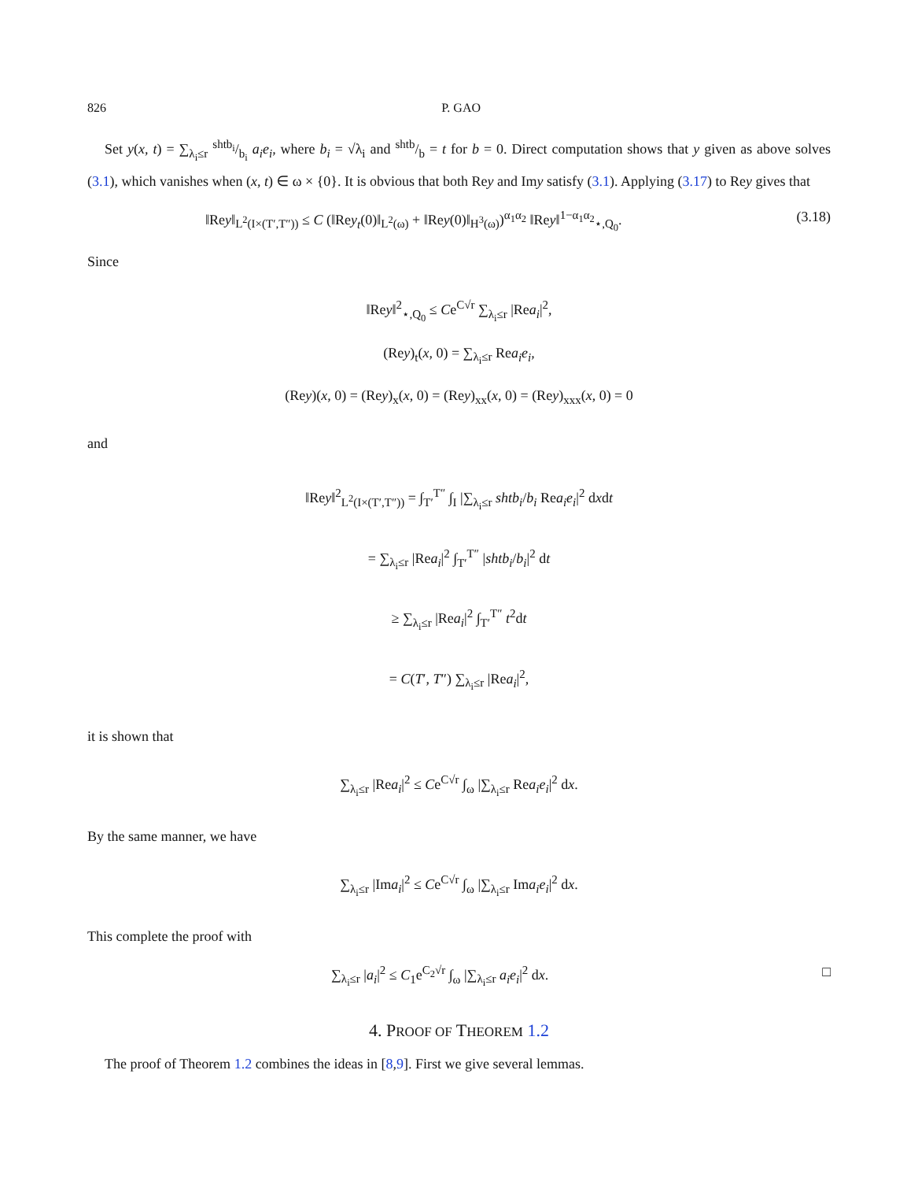826 P. GAO
Set y(x, t) = ∑<sub>λ<sub>i</sub>≤r</sub> shtb<sub>i</sub>/b<sub>i</sub> a<sub>i</sub>e<sub>i</sub>, where b<sub>i</sub> = √λ<sub>i</sub> and shtb/b = t for b = 0. Direct computation shows that y given as above solves (3.1), which vanishes when (x, t) ∈ ω × {0}. It is obvious that both Rey and Imy satisfy (3.1). Applying (3.17) to Rey gives that
‖Rey‖<sub>L<sup>2</sup>(I×(T′,T″))</sub> ≤ C (‖Rey<sub>t</sub>(0)‖<sub>L<sup>2</sup>(ω)</sub> + ‖Rey(0)‖<sub>H<sup>3</sup>(ω)</sub>)<sup>α<sub>1</sub>α<sub>2</sub></sup> ‖Rey‖<sup>1−α<sub>1</sub>α<sub>2</sub></sup><sub>⋆,Q<sub>0</sub></sub>. (3.18)
Since
‖Rey‖<sup>2</sup><sub>⋆,Q<sub>0</sub></sub> ≤ Ce<sup>C√r</sup> ∑<sub>λ<sub>i</sub>≤r</sub> |Rea<sub>i</sub>|<sup>2</sup>,
(Rey)<sub>t</sub>(x, 0) = ∑<sub>λ<sub>i</sub>≤r</sub> Rea<sub>i</sub>e<sub>i</sub>,
(Rey)(x, 0) = (Rey)<sub>x</sub>(x, 0) = (Rey)<sub>xx</sub>(x, 0) = (Rey)<sub>xxx</sub>(x, 0) = 0
and
‖Rey‖<sup>2</sup><sub>L<sup>2</sup>(I×(T′,T″))</sub> = ∫<sub>T′</sub><sup>T″</sup> ∫<sub>I</sub> |∑<sub>λ<sub>i</sub>≤r</sub> shtb<sub>i</sub>/b<sub>i</sub> Rea<sub>i</sub>e<sub>i</sub>|<sup>2</sup> dxdt
= ∑<sub>λ<sub>i</sub>≤r</sub> |Rea<sub>i</sub>|<sup>2</sup> ∫<sub>T′</sub><sup>T″</sup> |shtb<sub>i</sub>/b<sub>i</sub>|<sup>2</sup> dt
≥ ∑<sub>λ<sub>i</sub>≤r</sub> |Rea<sub>i</sub>|<sup>2</sup> ∫<sub>T′</sub><sup>T″</sup> t<sup>2</sup>dt
= C(T′, T″) ∑<sub>λ<sub>i</sub>≤r</sub> |Rea<sub>i</sub>|<sup>2</sup>,
it is shown that
∑<sub>λ<sub>i</sub>≤r</sub> |Rea<sub>i</sub>|<sup>2</sup> ≤ Ce<sup>C√r</sup> ∫<sub>ω</sub> |∑<sub>λ<sub>i</sub>≤r</sub> Rea<sub>i</sub>e<sub>i</sub>|<sup>2</sup> dx.
By the same manner, we have
∑<sub>λ<sub>i</sub>≤r</sub> |Ima<sub>i</sub>|<sup>2</sup> ≤ Ce<sup>C√r</sup> ∫<sub>ω</sub> |∑<sub>λ<sub>i</sub>≤r</sub> Ima<sub>i</sub>e<sub>i</sub>|<sup>2</sup> dx.
This complete the proof with
∑<sub>λ<sub>i</sub>≤r</sub> |a<sub>i</sub>|<sup>2</sup> ≤ C<sub>1</sub>e<sup>C<sub>2</sub>√r</sup> ∫<sub>ω</sub> |∑<sub>λ<sub>i</sub>≤r</sub> a<sub>i</sub>e<sub>i</sub>|<sup>2</sup> dx. □
4. PROOF OF THEOREM 1.2
The proof of Theorem 1.2 combines the ideas in [8,9]. First we give several lemmas.